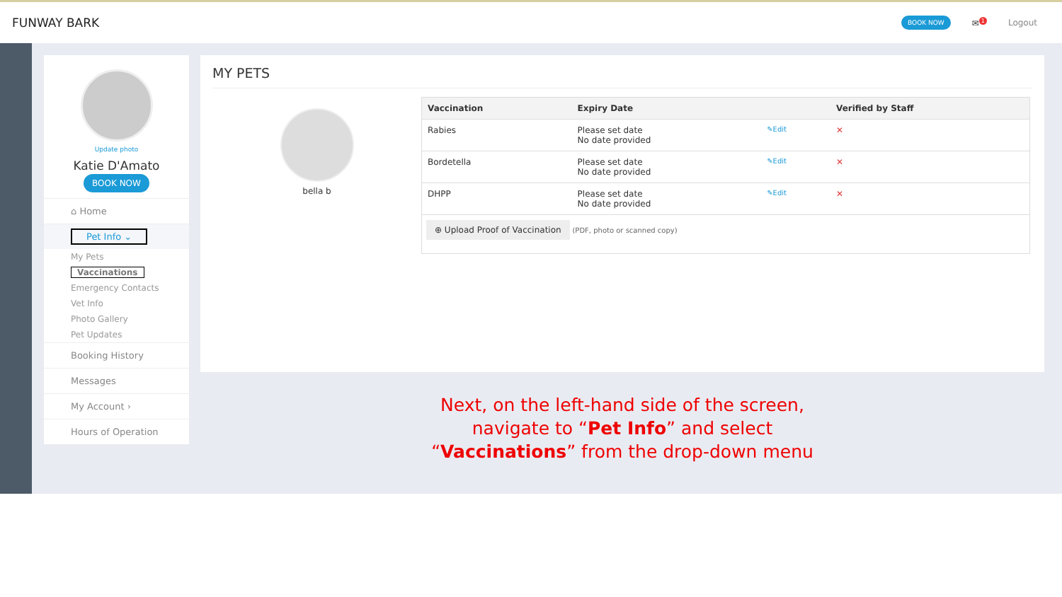FUNWAY BARK
BOOK NOW ✉<sup>1</sup> Logout
Update photo
Katie D'Amato
BOOK NOW
⌂ Home
Pet Info ⌄
My Pets
Vaccinations
Emergency Contacts
Vet Info
Photo Gallery
Pet Updates
Booking History
Messages
My Account ›
Hours of Operation
MY PETS
bella b
| Vaccination | Expiry Date | | Verified by Staff |
| --- | --- | --- | --- |
| Rabies | Please set date No date provided | ✎Edit | ✕ |
| Bordetella | Please set date No date provided | ✎Edit | ✕ |
| DHPP | Please set date No date provided | ✎Edit | ✕ |
| ⊕ Upload Proof of Vaccination (PDF, photo or scanned copy) | | | |
Next, on the left-hand side of the screen,
navigate to “Pet Info” and select
“Vaccinations” from the drop-down menu